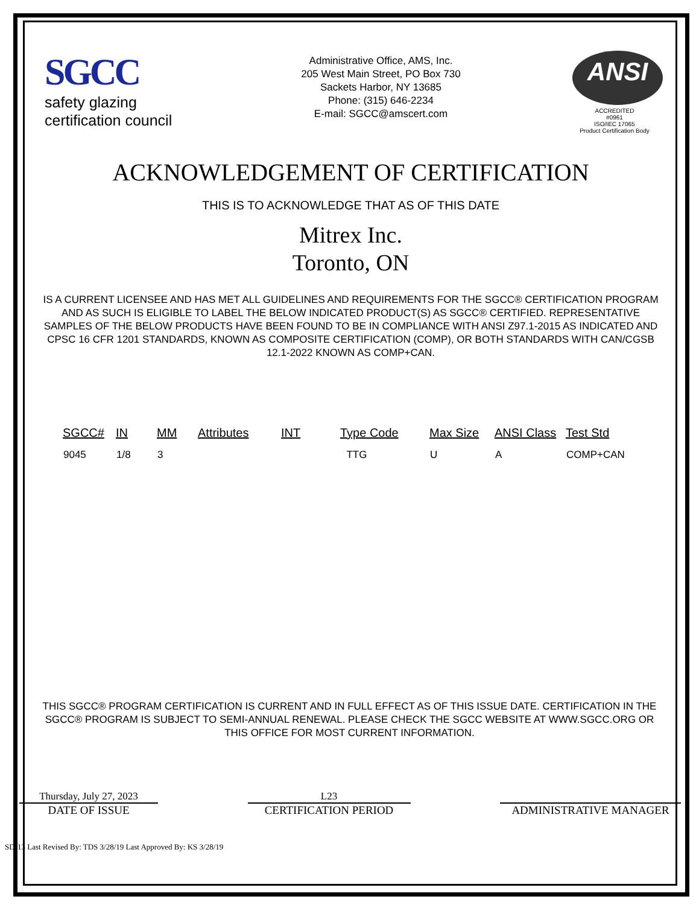SGCC
safety glazing
certification council
Administrative Office, AMS, Inc.
205 West Main Street, PO Box 730
Sackets Harbor, NY 13685
Phone: (315) 646-2234
E-mail: SGCC@amscert.com
ANSI
ACCREDITED
#0961
ISO/IEC 17065
Product Certification Body
ACKNOWLEDGEMENT OF CERTIFICATION
THIS IS TO ACKNOWLEDGE THAT AS OF THIS DATE
Mitrex Inc.
Toronto, ON
IS A CURRENT LICENSEE AND HAS MET ALL GUIDELINES AND REQUIREMENTS FOR THE SGCC® CERTIFICATION PROGRAM AND AS SUCH IS ELIGIBLE TO LABEL THE BELOW INDICATED PRODUCT(S) AS SGCC® CERTIFIED. REPRESENTATIVE SAMPLES OF THE BELOW PRODUCTS HAVE BEEN FOUND TO BE IN COMPLIANCE WITH ANSI Z97.1-2015 AS INDICATED AND CPSC 16 CFR 1201 STANDARDS, KNOWN AS COMPOSITE CERTIFICATION (COMP), OR BOTH STANDARDS WITH CAN/CGSB 12.1-2022 KNOWN AS COMP+CAN.
| SGCC# | IN | MM | Attributes | INT | Type Code | Max Size | ANSI Class | Test Std |
| --- | --- | --- | --- | --- | --- | --- | --- | --- |
| 9045 | 1/8 | 3 | | | TTG | U | A | COMP+CAN |
THIS SGCC® PROGRAM CERTIFICATION IS CURRENT AND IN FULL EFFECT AS OF THIS ISSUE DATE. CERTIFICATION IN THE SGCC® PROGRAM IS SUBJECT TO SEMI-ANNUAL RENEWAL. PLEASE CHECK THE SGCC WEBSITE AT WWW.SGCC.ORG OR THIS OFFICE FOR MOST CURRENT INFORMATION.
Thursday, July 27, 2023
DATE OF ISSUE
L23
CERTIFICATION PERIOD
ADMINISTRATIVE MANAGER
SD-13 Last Revised By: TDS 3/28/19 Last Approved By: KS 3/28/19